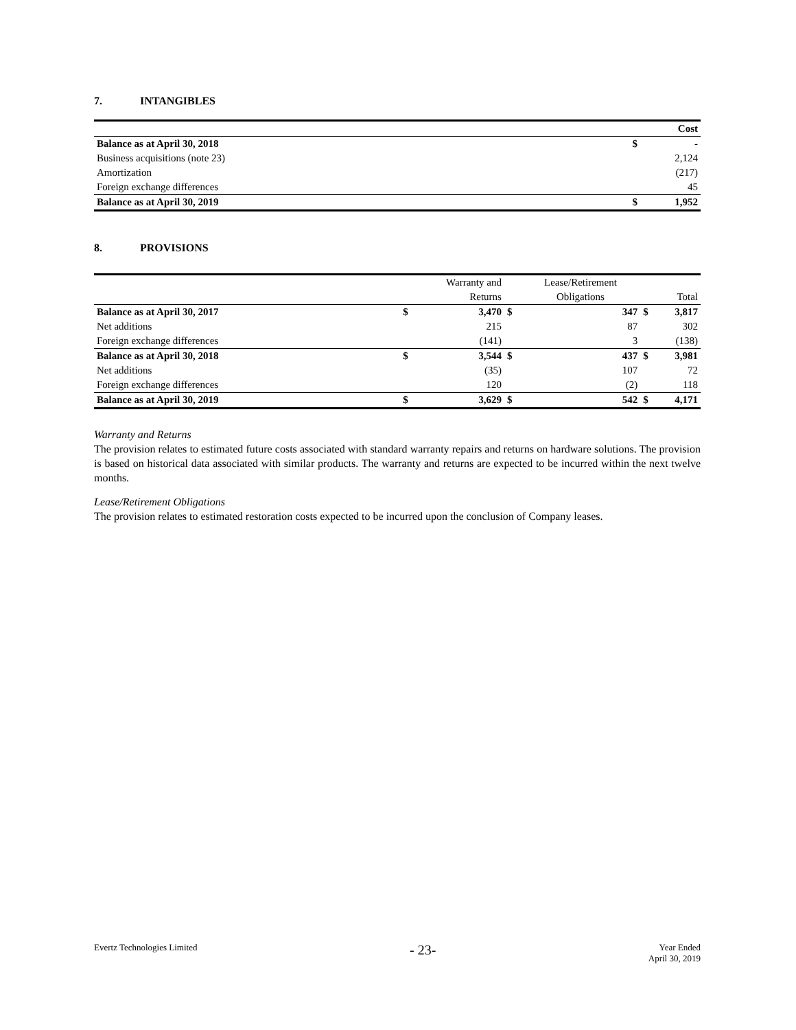7. INTANGIBLES
| | | Cost |
| Balance as at April 30, 2018 | $ | - |
| Business acquisitions (note 23) | | 2,124 |
| Amortization | | (217) |
| Foreign exchange differences | | 45 |
| Balance as at April 30, 2019 | $ | 1,952 |
8. PROVISIONS
| | | Warranty and | | Lease/Retirement | | |
| --- | --- | --- | --- | --- | --- | --- |
| | | Returns | | Obligations | | Total |
| Balance as at April 30, 2017 | $ | 3,470 | $ | 347 | $ | 3,817 |
| Net additions | | 215 | | 87 | | 302 |
| Foreign exchange differences | | (141) | | 3 | | (138) |
| Balance as at April 30, 2018 | $ | 3,544 | $ | 437 | $ | 3,981 |
| Net additions | | (35) | | 107 | | 72 |
| Foreign exchange differences | | 120 | | (2) | | 118 |
| Balance as at April 30, 2019 | $ | 3,629 | $ | 542 | $ | 4,171 |
Warranty and Returns
The provision relates to estimated future costs associated with standard warranty repairs and returns on hardware solutions. The provision is based on historical data associated with similar products. The warranty and returns are expected to be incurred within the next twelve months.
Lease/Retirement Obligations
The provision relates to estimated restoration costs expected to be incurred upon the conclusion of Company leases.
Evertz Technologies Limited
- 23-
Year Ended
April 30, 2019